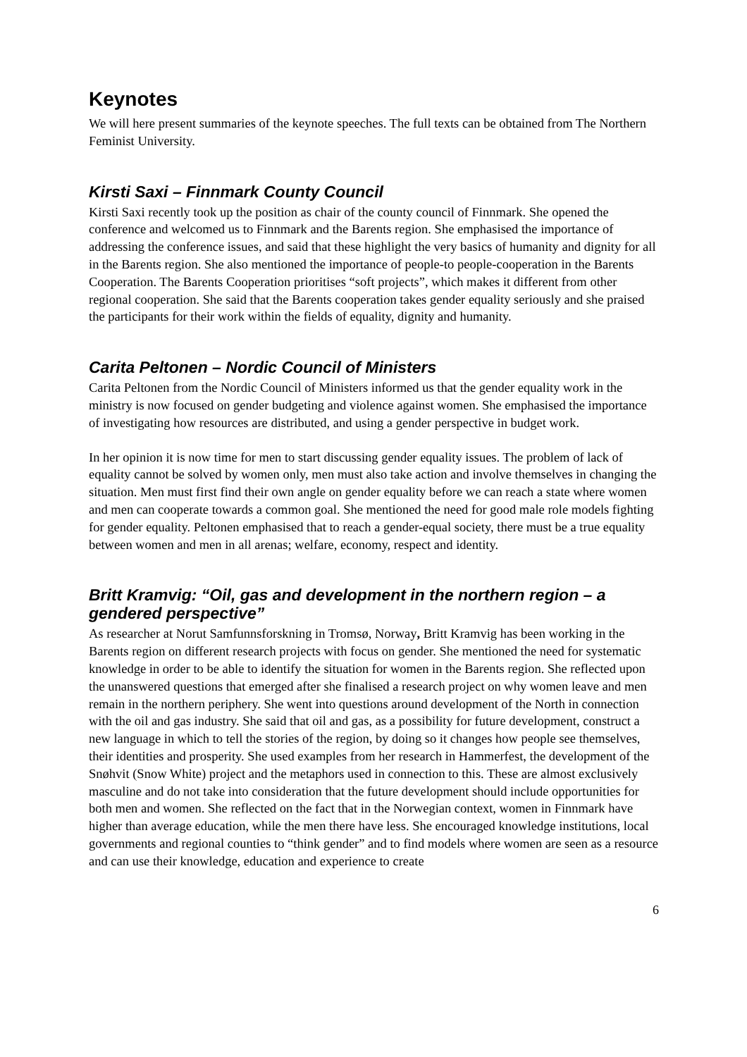Keynotes
We will here present summaries of the keynote speeches. The full texts can be obtained from The Northern Feminist University.
Kirsti Saxi – Finnmark County Council
Kirsti Saxi recently took up the position as chair of the county council of Finnmark. She opened the conference and welcomed us to Finnmark and the Barents region. She emphasised the importance of addressing the conference issues, and said that these highlight the very basics of humanity and dignity for all in the Barents region. She also mentioned the importance of people-to people-cooperation in the Barents Cooperation. The Barents Cooperation prioritises “soft projects”, which makes it different from other regional cooperation. She said that the Barents cooperation takes gender equality seriously and she praised the participants for their work within the fields of equality, dignity and humanity.
Carita Peltonen – Nordic Council of Ministers
Carita Peltonen from the Nordic Council of Ministers informed us that the gender equality work in the ministry is now focused on gender budgeting and violence against women. She emphasised the importance of investigating how resources are distributed, and using a gender perspective in budget work.
In her opinion it is now time for men to start discussing gender equality issues. The problem of lack of equality cannot be solved by women only, men must also take action and involve themselves in changing the situation. Men must first find their own angle on gender equality before we can reach a state where women and men can cooperate towards a common goal. She mentioned the need for good male role models fighting for gender equality. Peltonen emphasised that to reach a gender-equal society, there must be a true equality between women and men in all arenas; welfare, economy, respect and identity.
Britt Kramvig: “Oil, gas and development in the northern region – a gendered perspective”
As researcher at Norut Samfunnsforskning in Tromsø, Norway, Britt Kramvig has been working in the Barents region on different research projects with focus on gender. She mentioned the need for systematic knowledge in order to be able to identify the situation for women in the Barents region. She reflected upon the unanswered questions that emerged after she finalised a research project on why women leave and men remain in the northern periphery. She went into questions around development of the North in connection with the oil and gas industry. She said that oil and gas, as a possibility for future development, construct a new language in which to tell the stories of the region, by doing so it changes how people see themselves, their identities and prosperity. She used examples from her research in Hammerfest, the development of the Snøhvit (Snow White) project and the metaphors used in connection to this. These are almost exclusively masculine and do not take into consideration that the future development should include opportunities for both men and women. She reflected on the fact that in the Norwegian context, women in Finnmark have higher than average education, while the men there have less. She encouraged knowledge institutions, local governments and regional counties to “think gender” and to find models where women are seen as a resource and can use their knowledge, education and experience to create
6